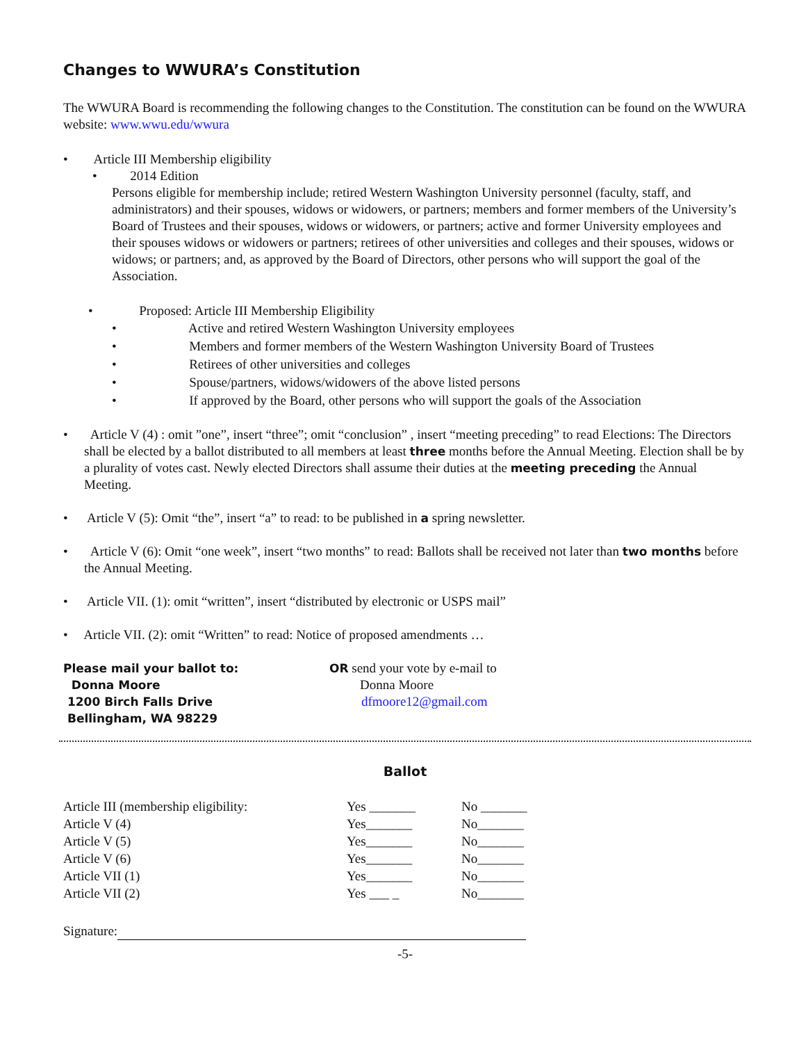Changes to WWURA’s Constitution
The WWURA Board is recommending the following changes to the Constitution. The constitution can be found on the WWURA website: www.wwu.edu/wwura
• Article III Membership eligibility
• 2014 Edition
Persons eligible for membership include; retired Western Washington University personnel (faculty, staff, and administrators) and their spouses, widows or widowers, or partners; members and former members of the University’s Board of Trustees and their spouses, widows or widowers, or partners; active and former University employees and their spouses widows or widowers or partners; retirees of other universities and colleges and their spouses, widows or widows; or partners; and, as approved by the Board of Directors, other persons who will support the goal of the Association.
• Proposed: Article III Membership Eligibility
• Active and retired Western Washington University employees
• Members and former members of the Western Washington University Board of Trustees
• Retirees of other universities and colleges
• Spouse/partners, widows/widowers of the above listed persons
• If approved by the Board, other persons who will support the goals of the Association
• Article V (4) : omit ”one”, insert “three”; omit “conclusion” , insert “meeting preceding” to read Elections: The Directors shall be elected by a ballot distributed to all members at least three months before the Annual Meeting. Election shall be by a plurality of votes cast. Newly elected Directors shall assume their duties at the meeting preceding the Annual Meeting.
• Article V (5): Omit “the”, insert “a” to read: to be published in a spring newsletter.
• Article V (6): Omit “one week”, insert “two months” to read: Ballots shall be received not later than two months before the Annual Meeting.
• Article VII. (1): omit “written”, insert “distributed by electronic or USPS mail”
• Article VII. (2): omit “Written” to read: Notice of proposed amendments …
Please mail your ballot to:
Donna Moore
1200 Birch Falls Drive
Bellingham, WA 98229
OR send your vote by e-mail to
Donna Moore
dfmoore12@gmail.com
Ballot
| Article III (membership eligibility: | Yes _______ | No _______ |
| Article V (4) | Yes_______ | No_______ |
| Article V (5) | Yes_______ | No_______ |
| Article V (6) | Yes_______ | No_______ |
| Article VII (1) | Yes_______ | No_______ |
| Article VII (2) | Yes ___ _ | No_______ |
Signature:
-5-